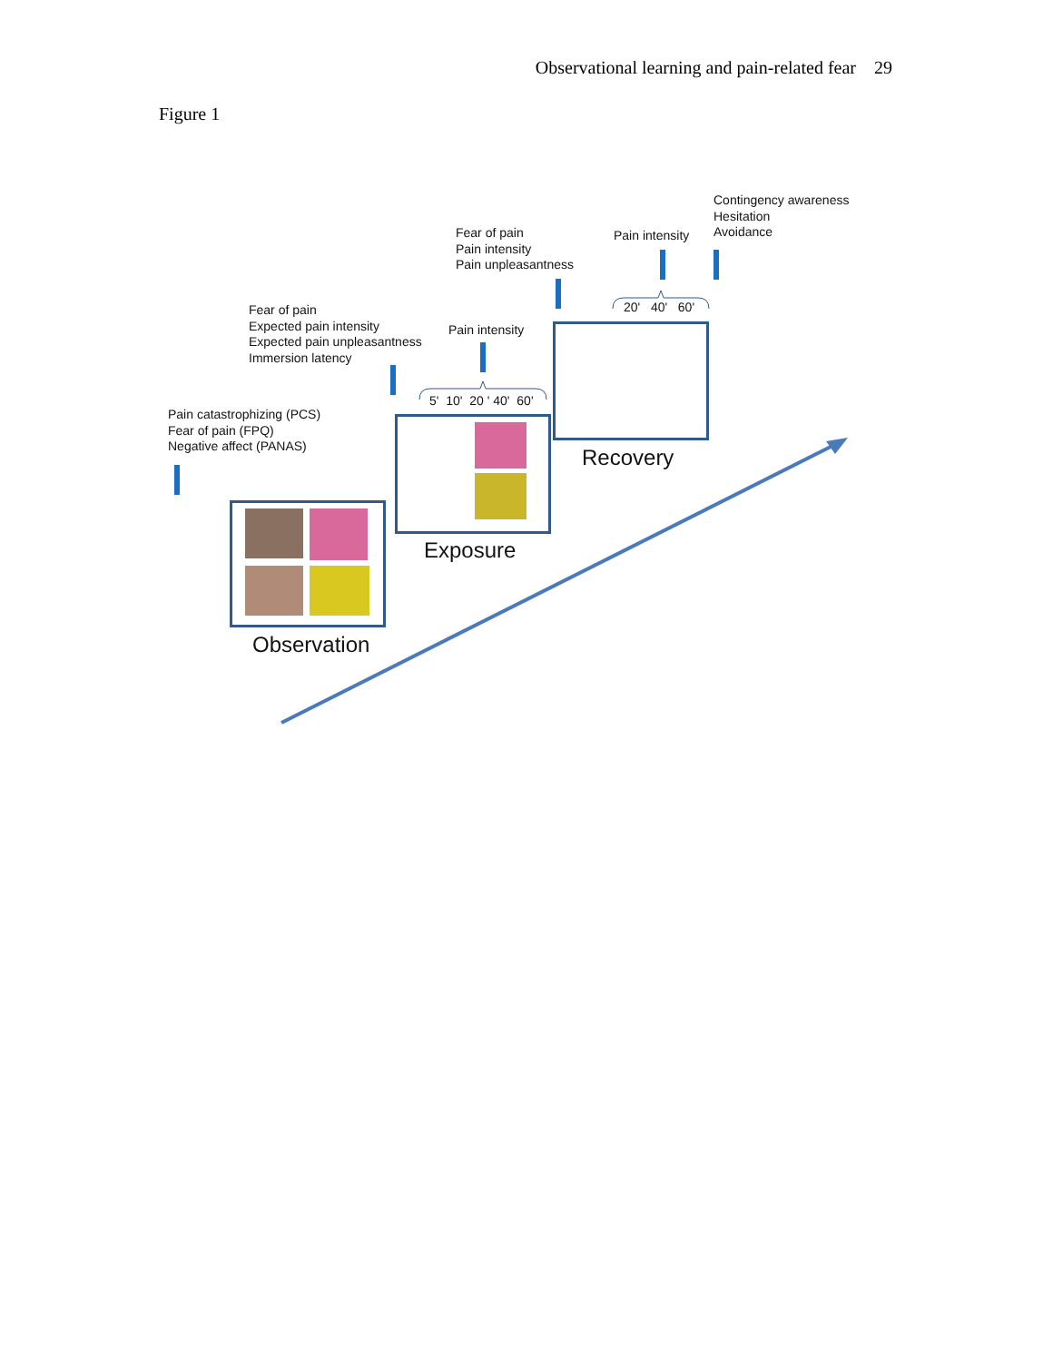Observational learning and pain-related fear 29
Figure 1
Contingency awareness
Hesitation
Avoidance
Pain intensity
Fear of pain
Pain intensity
Pain unpleasantness
Fear of pain
Expected pain intensity
Expected pain unpleasantness
Immersion latency
Pain intensity
5' 10' 20 ' 40' 60'
20' 40' 60'
Pain catastrophizing (PCS)
Fear of pain (FPQ)
Negative affect (PANAS)
Recovery
Exposure
Observation